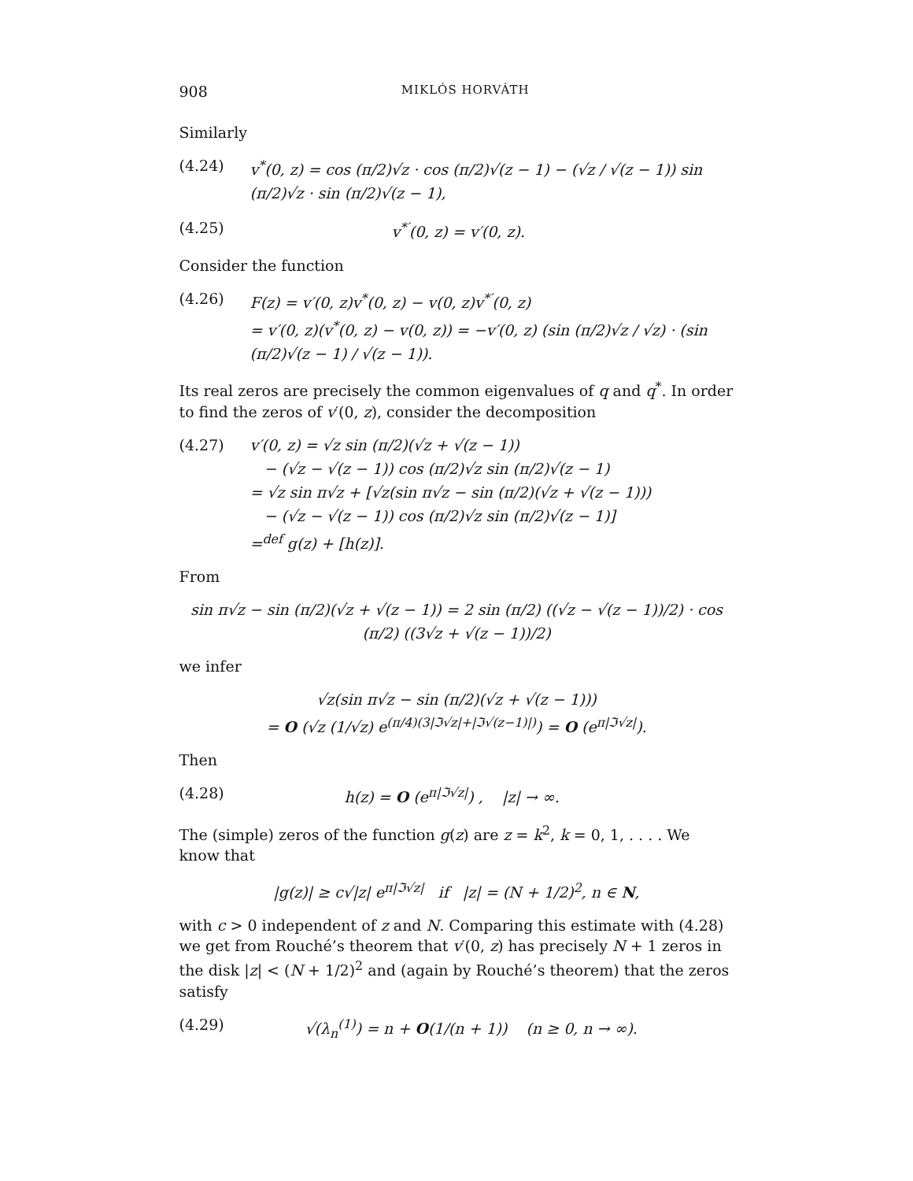908 MIKLÓS HORVÁTH
Similarly
(4.24) v<sup>*</sup>(0, z) = cos (π/2)√z · cos (π/2)√(z − 1) − (√z / √(z − 1)) sin (π/2)√z · sin (π/2)√(z − 1),
(4.25) v<sup>*′</sup>(0, z) = v′(0, z).
Consider the function
(4.26) F(z) = v′(0, z)v<sup>*</sup>(0, z) − v(0, z)v<sup>*′</sup>(0, z)
= v′(0, z)(v<sup>*</sup>(0, z) − v(0, z)) = −v′(0, z) (sin (π/2)√z / √z) · (sin (π/2)√(z − 1) / √(z − 1)).
Its real zeros are precisely the common eigenvalues of q and q<sup>*</sup>. In order to find the zeros of v′(0, z), consider the decomposition
(4.27) v′(0, z) = √z sin (π/2)(√z + √(z − 1))
− (√z − √(z − 1)) cos (π/2)√z sin (π/2)√(z − 1)
= √z sin π√z + [√z(sin π√z − sin (π/2)(√z + √(z − 1)))
− (√z − √(z − 1)) cos (π/2)√z sin (π/2)√(z − 1)]
=<sup>def</sup> g(z) + [h(z)].
From
sin π√z − sin (π/2)(√z + √(z − 1)) = 2 sin (π/2) ((√z − √(z − 1))/2) · cos (π/2) ((3√z + √(z − 1))/2)
we infer
√z(sin π√z − sin (π/2)(√z + √(z − 1)))
= O (√z (1/√z) e<sup>(π/4)(3|ℑ√z|+|ℑ√(z−1)|)</sup>) = O (e<sup>π|ℑ√z|</sup>).
Then
(4.28) h(z) = O (e<sup>π|ℑ√z|</sup>) , |z| → ∞.
The (simple) zeros of the function g(z) are z = k<sup>2</sup>, k = 0, 1, . . . . We know that
|g(z)| ≥ c√|z| e<sup>π|ℑ√z|</sup> if |z| = (N + 1/2)<sup>2</sup>, n ∈ N,
with c > 0 independent of z and N. Comparing this estimate with (4.28) we get from Rouché’s theorem that v′(0, z) has precisely N + 1 zeros in the disk |z| < (N + 1/2)<sup>2</sup> and (again by Rouché’s theorem) that the zeros satisfy
(4.29) √(λ<sub>n</sub><sup>(1)</sup>) = n + O(1/(n + 1)) (n ≥ 0, n → ∞).